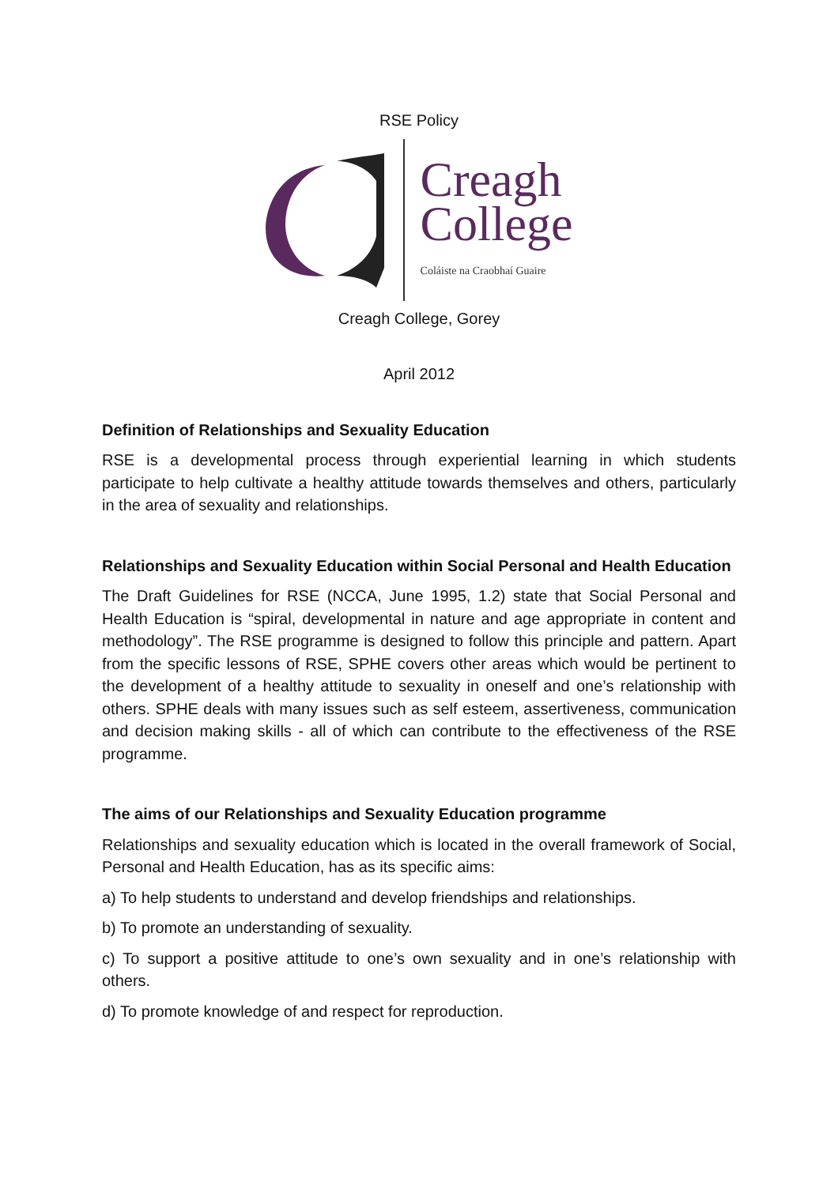RSE Policy
Creagh
College
Coláiste na Craobhaí Guaire
Creagh College, Gorey
April 2012
Definition of Relationships and Sexuality Education
RSE is a developmental process through experiential learning in which students participate to help cultivate a healthy attitude towards themselves and others, particularly in the area of sexuality and relationships.
Relationships and Sexuality Education within Social Personal and Health Education
The Draft Guidelines for RSE (NCCA, June 1995, 1.2) state that Social Personal and Health Education is “spiral, developmental in nature and age appropriate in content and methodology”. The RSE programme is designed to follow this principle and pattern. Apart from the specific lessons of RSE, SPHE covers other areas which would be pertinent to the development of a healthy attitude to sexuality in oneself and one’s relationship with others. SPHE deals with many issues such as self esteem, assertiveness, communication and decision making skills - all of which can contribute to the effectiveness of the RSE programme.
The aims of our Relationships and Sexuality Education programme
Relationships and sexuality education which is located in the overall framework of Social, Personal and Health Education, has as its specific aims:
a) To help students to understand and develop friendships and relationships.
b) To promote an understanding of sexuality.
c) To support a positive attitude to one’s own sexuality and in one’s relationship with others.
d) To promote knowledge of and respect for reproduction.